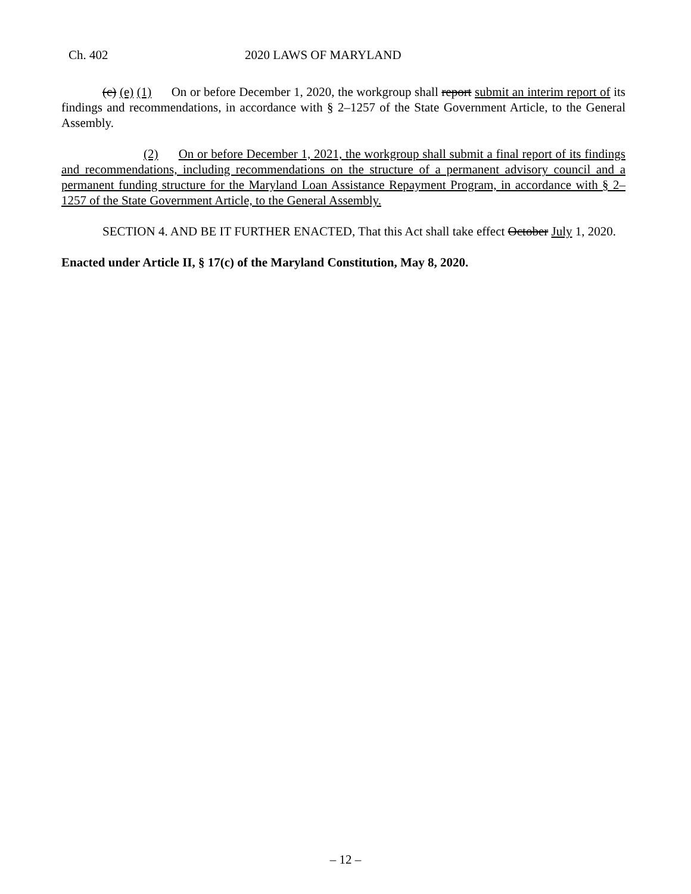Ch. 402 2020 LAWS OF MARYLAND
(c) (e) (1) On or before December 1, 2020, the workgroup shall report submit an interim report of its findings and recommendations, in accordance with § 2–1257 of the State Government Article, to the General Assembly.
(2) On or before December 1, 2021, the workgroup shall submit a final report of its findings and recommendations, including recommendations on the structure of a permanent advisory council and a permanent funding structure for the Maryland Loan Assistance Repayment Program, in accordance with § 2–1257 of the State Government Article, to the General Assembly.
SECTION 4. AND BE IT FURTHER ENACTED, That this Act shall take effect October July 1, 2020.
Enacted under Article II, § 17(c) of the Maryland Constitution, May 8, 2020.
– 12 –